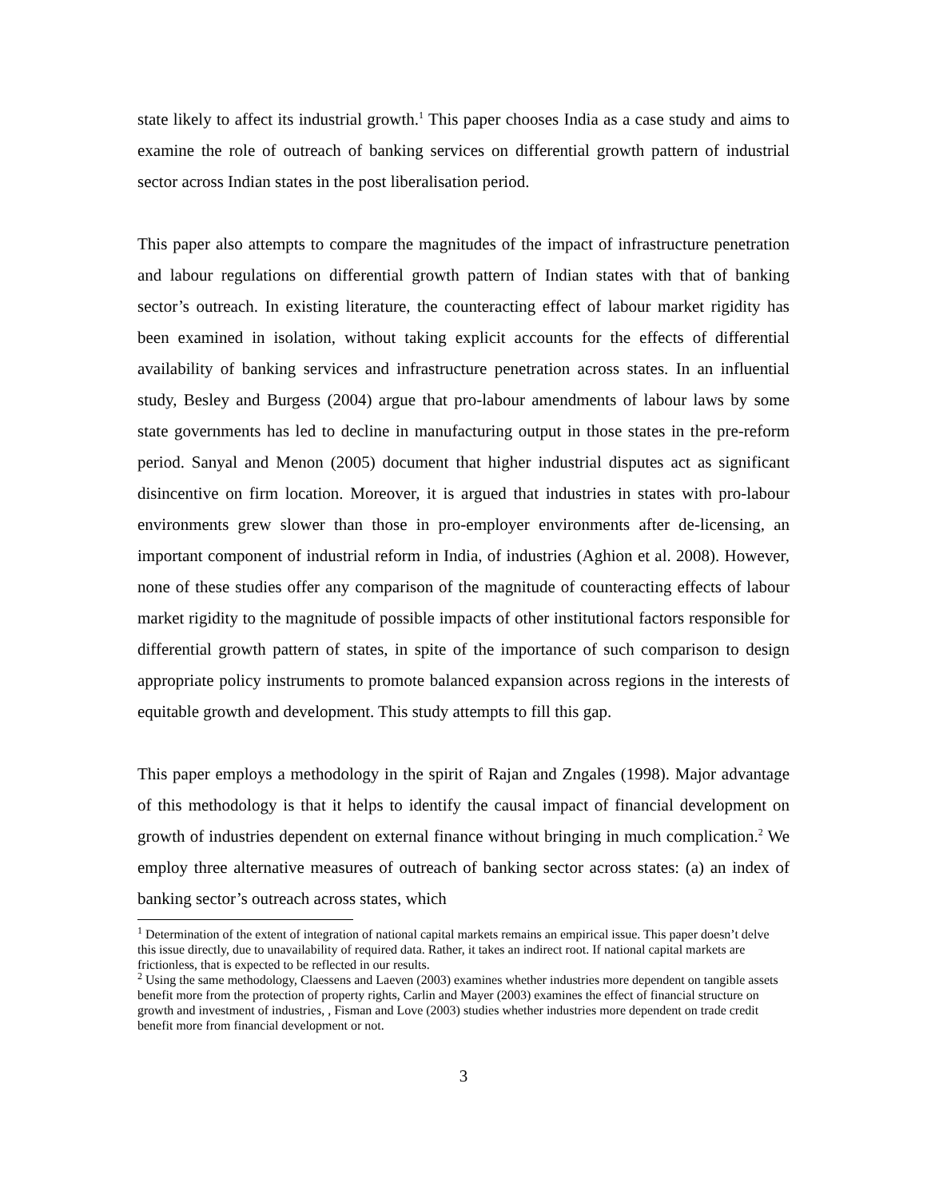state likely to affect its industrial growth.<sup>1</sup> This paper chooses India as a case study and aims to examine the role of outreach of banking services on differential growth pattern of industrial sector across Indian states in the post liberalisation period.
This paper also attempts to compare the magnitudes of the impact of infrastructure penetration and labour regulations on differential growth pattern of Indian states with that of banking sector’s outreach. In existing literature, the counteracting effect of labour market rigidity has been examined in isolation, without taking explicit accounts for the effects of differential availability of banking services and infrastructure penetration across states. In an influential study, Besley and Burgess (2004) argue that pro-labour amendments of labour laws by some state governments has led to decline in manufacturing output in those states in the pre-reform period. Sanyal and Menon (2005) document that higher industrial disputes act as significant disincentive on firm location. Moreover, it is argued that industries in states with pro-labour environments grew slower than those in pro-employer environments after de-licensing, an important component of industrial reform in India, of industries (Aghion et al. 2008). However, none of these studies offer any comparison of the magnitude of counteracting effects of labour market rigidity to the magnitude of possible impacts of other institutional factors responsible for differential growth pattern of states, in spite of the importance of such comparison to design appropriate policy instruments to promote balanced expansion across regions in the interests of equitable growth and development. This study attempts to fill this gap.
This paper employs a methodology in the spirit of Rajan and Zngales (1998). Major advantage of this methodology is that it helps to identify the causal impact of financial development on growth of industries dependent on external finance without bringing in much complication.<sup>2</sup> We employ three alternative measures of outreach of banking sector across states: (a) an index of banking sector’s outreach across states, which
<sup>1</sup> Determination of the extent of integration of national capital markets remains an empirical issue. This paper doesn’t delve this issue directly, due to unavailability of required data. Rather, it takes an indirect root. If national capital markets are frictionless, that is expected to be reflected in our results.
<sup>2</sup> Using the same methodology, Claessens and Laeven (2003) examines whether industries more dependent on tangible assets benefit more from the protection of property rights, Carlin and Mayer (2003) examines the effect of financial structure on growth and investment of industries, , Fisman and Love (2003) studies whether industries more dependent on trade credit benefit more from financial development or not.
3